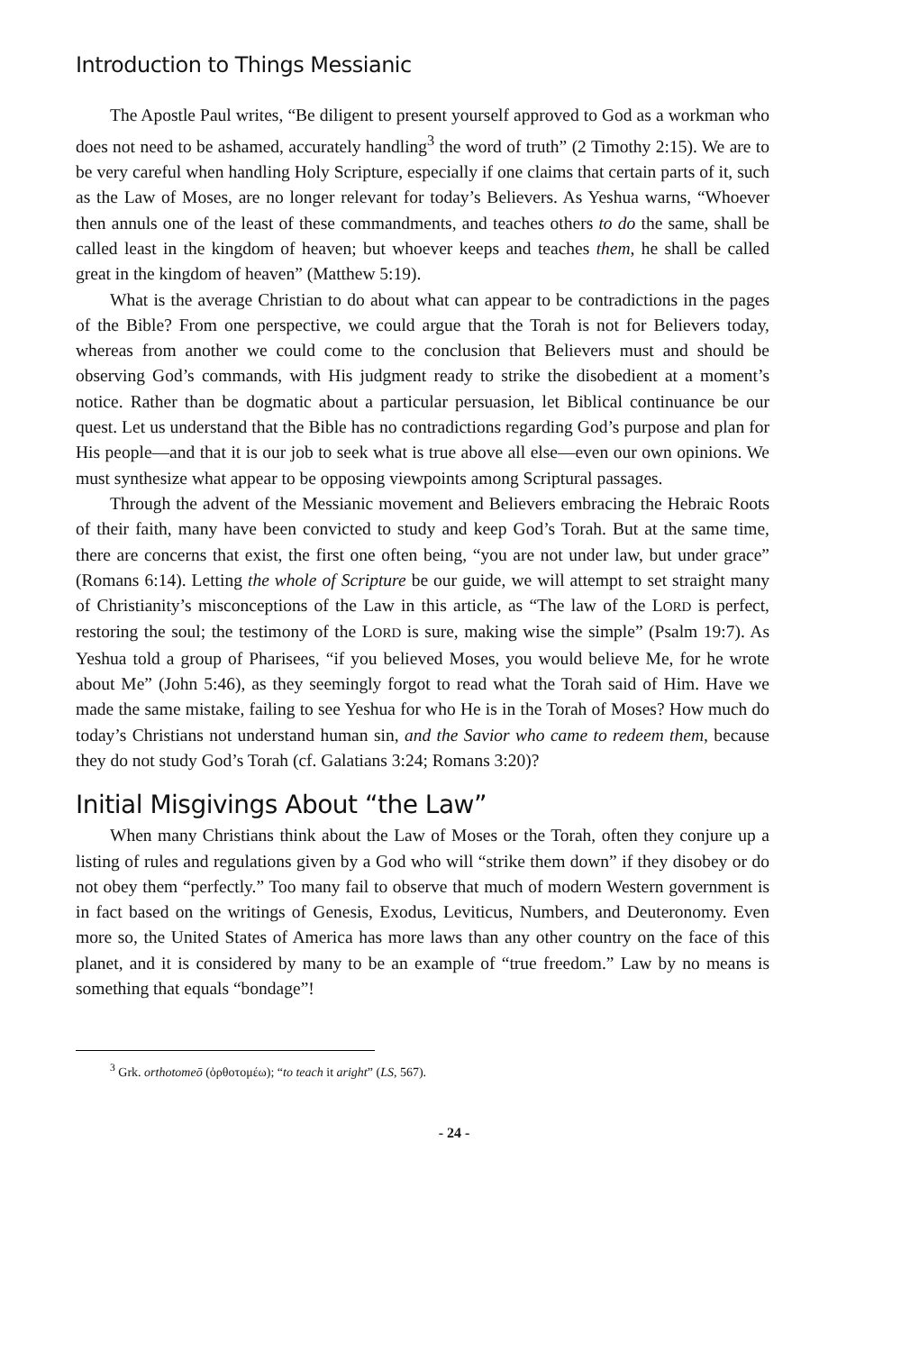Introduction to Things Messianic
The Apostle Paul writes, “Be diligent to present yourself approved to God as a workman who does not need to be ashamed, accurately handling<sup>3</sup> the word of truth” (2 Timothy 2:15). We are to be very careful when handling Holy Scripture, especially if one claims that certain parts of it, such as the Law of Moses, are no longer relevant for today’s Believers. As Yeshua warns, “Whoever then annuls one of the least of these commandments, and teaches others to do the same, shall be called least in the kingdom of heaven; but whoever keeps and teaches them, he shall be called great in the kingdom of heaven” (Matthew 5:19).
What is the average Christian to do about what can appear to be contradictions in the pages of the Bible? From one perspective, we could argue that the Torah is not for Believers today, whereas from another we could come to the conclusion that Believers must and should be observing God’s commands, with His judgment ready to strike the disobedient at a moment’s notice. Rather than be dogmatic about a particular persuasion, let Biblical continuance be our quest. Let us understand that the Bible has no contradictions regarding God’s purpose and plan for His people—and that it is our job to seek what is true above all else—even our own opinions. We must synthesize what appear to be opposing viewpoints among Scriptural passages.
Through the advent of the Messianic movement and Believers embracing the Hebraic Roots of their faith, many have been convicted to study and keep God’s Torah. But at the same time, there are concerns that exist, the first one often being, “you are not under law, but under grace” (Romans 6:14). Letting the whole of Scripture be our guide, we will attempt to set straight many of Christianity’s misconceptions of the Law in this article, as “The law of the LORD is perfect, restoring the soul; the testimony of the LORD is sure, making wise the simple” (Psalm 19:7). As Yeshua told a group of Pharisees, “if you believed Moses, you would believe Me, for he wrote about Me” (John 5:46), as they seemingly forgot to read what the Torah said of Him. Have we made the same mistake, failing to see Yeshua for who He is in the Torah of Moses? How much do today’s Christians not understand human sin, and the Savior who came to redeem them, because they do not study God’s Torah (cf. Galatians 3:24; Romans 3:20)?
Initial Misgivings About “the Law”
When many Christians think about the Law of Moses or the Torah, often they conjure up a listing of rules and regulations given by a God who will “strike them down” if they disobey or do not obey them “perfectly.” Too many fail to observe that much of modern Western government is in fact based on the writings of Genesis, Exodus, Leviticus, Numbers, and Deuteronomy. Even more so, the United States of America has more laws than any other country on the face of this planet, and it is considered by many to be an example of “true freedom.” Law by no means is something that equals “bondage”!
<sup>3</sup> Grk. orthotomeō (ὀρθοτομέω); “to teach it aright” (LS, 567).
- 24 -